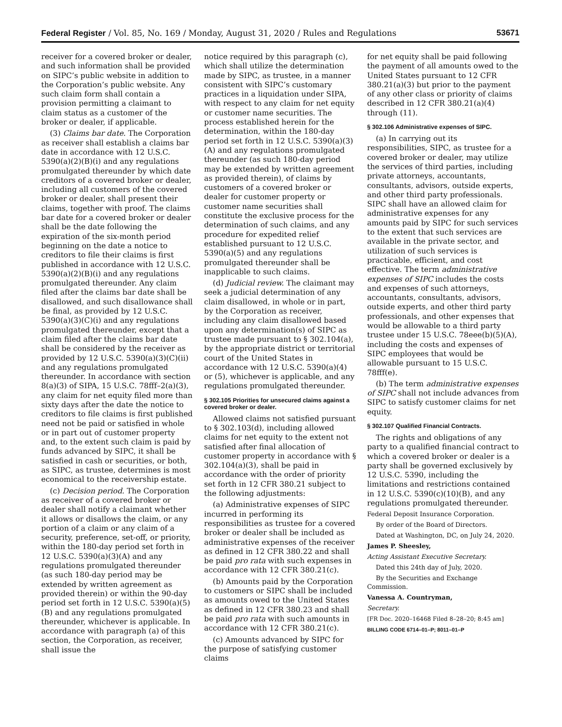Federal Register / Vol. 85, No. 169 / Monday, August 31, 2020 / Rules and Regulations 53671
receiver for a covered broker or dealer, and such information shall be provided on SIPC’s public website in addition to the Corporation’s public website. Any such claim form shall contain a provision permitting a claimant to claim status as a customer of the broker or dealer, if applicable.
(3) Claims bar date. The Corporation as receiver shall establish a claims bar date in accordance with 12 U.S.C. 5390(a)(2)(B)(i) and any regulations promulgated thereunder by which date creditors of a covered broker or dealer, including all customers of the covered broker or dealer, shall present their claims, together with proof. The claims bar date for a covered broker or dealer shall be the date following the expiration of the six-month period beginning on the date a notice to creditors to file their claims is first published in accordance with 12 U.S.C. 5390(a)(2)(B)(i) and any regulations promulgated thereunder. Any claim filed after the claims bar date shall be disallowed, and such disallowance shall be final, as provided by 12 U.S.C. 5390(a)(3)(C)(i) and any regulations promulgated thereunder, except that a claim filed after the claims bar date shall be considered by the receiver as provided by 12 U.S.C. 5390(a)(3)(C)(ii) and any regulations promulgated thereunder. In accordance with section 8(a)(3) of SIPA, 15 U.S.C. 78fff–2(a)(3), any claim for net equity filed more than sixty days after the date the notice to creditors to file claims is first published need not be paid or satisfied in whole or in part out of customer property and, to the extent such claim is paid by funds advanced by SIPC, it shall be satisfied in cash or securities, or both, as SIPC, as trustee, determines is most economical to the receivership estate.
(c) Decision period. The Corporation as receiver of a covered broker or dealer shall notify a claimant whether it allows or disallows the claim, or any portion of a claim or any claim of a security, preference, set-off, or priority, within the 180-day period set forth in 12 U.S.C. 5390(a)(3)(A) and any regulations promulgated thereunder (as such 180-day period may be extended by written agreement as provided therein) or within the 90-day period set forth in 12 U.S.C. 5390(a)(5)(B) and any regulations promulgated thereunder, whichever is applicable. In accordance with paragraph (a) of this section, the Corporation, as receiver, shall issue the
notice required by this paragraph (c), which shall utilize the determination made by SIPC, as trustee, in a manner consistent with SIPC’s customary practices in a liquidation under SIPA, with respect to any claim for net equity or customer name securities. The process established herein for the determination, within the 180-day period set forth in 12 U.S.C. 5390(a)(3)(A) and any regulations promulgated thereunder (as such 180-day period may be extended by written agreement as provided therein), of claims by customers of a covered broker or dealer for customer property or customer name securities shall constitute the exclusive process for the determination of such claims, and any procedure for expedited relief established pursuant to 12 U.S.C. 5390(a)(5) and any regulations promulgated thereunder shall be inapplicable to such claims.
(d) Judicial review. The claimant may seek a judicial determination of any claim disallowed, in whole or in part, by the Corporation as receiver, including any claim disallowed based upon any determination(s) of SIPC as trustee made pursuant to § 302.104(a), by the appropriate district or territorial court of the United States in accordance with 12 U.S.C. 5390(a)(4) or (5), whichever is applicable, and any regulations promulgated thereunder.
§ 302.105 Priorities for unsecured claims against a covered broker or dealer.
Allowed claims not satisfied pursuant to § 302.103(d), including allowed claims for net equity to the extent not satisfied after final allocation of customer property in accordance with § 302.104(a)(3), shall be paid in accordance with the order of priority set forth in 12 CFR 380.21 subject to the following adjustments:
(a) Administrative expenses of SIPC incurred in performing its responsibilities as trustee for a covered broker or dealer shall be included as administrative expenses of the receiver as defined in 12 CFR 380.22 and shall be paid pro rata with such expenses in accordance with 12 CFR 380.21(c).
(b) Amounts paid by the Corporation to customers or SIPC shall be included as amounts owed to the United States as defined in 12 CFR 380.23 and shall be paid pro rata with such amounts in accordance with 12 CFR 380.21(c).
(c) Amounts advanced by SIPC for the purpose of satisfying customer claims
for net equity shall be paid following the payment of all amounts owed to the United States pursuant to 12 CFR 380.21(a)(3) but prior to the payment of any other class or priority of claims described in 12 CFR 380.21(a)(4) through (11).
§ 302.106 Administrative expenses of SIPC.
(a) In carrying out its responsibilities, SIPC, as trustee for a covered broker or dealer, may utilize the services of third parties, including private attorneys, accountants, consultants, advisors, outside experts, and other third party professionals. SIPC shall have an allowed claim for administrative expenses for any amounts paid by SIPC for such services to the extent that such services are available in the private sector, and utilization of such services is practicable, efficient, and cost effective. The term administrative expenses of SIPC includes the costs and expenses of such attorneys, accountants, consultants, advisors, outside experts, and other third party professionals, and other expenses that would be allowable to a third party trustee under 15 U.S.C. 78eee(b)(5)(A), including the costs and expenses of SIPC employees that would be allowable pursuant to 15 U.S.C. 78fff(e).
(b) The term administrative expenses of SIPC shall not include advances from SIPC to satisfy customer claims for net equity.
§ 302.107 Qualified Financial Contracts.
The rights and obligations of any party to a qualified financial contract to which a covered broker or dealer is a party shall be governed exclusively by 12 U.S.C. 5390, including the limitations and restrictions contained in 12 U.S.C. 5390(c)(10)(B), and any regulations promulgated thereunder.
Federal Deposit Insurance Corporation.
By order of the Board of Directors.
Dated at Washington, DC, on July 24, 2020.
James P. Sheesley,
Acting Assistant Executive Secretary.
Dated this 24th day of July, 2020.
By the Securities and Exchange Commission.
Vanessa A. Countryman,
Secretary.
[FR Doc. 2020–16468 Filed 8–28–20; 8:45 am]
BILLING CODE 6714–01–P; 8011–01–P